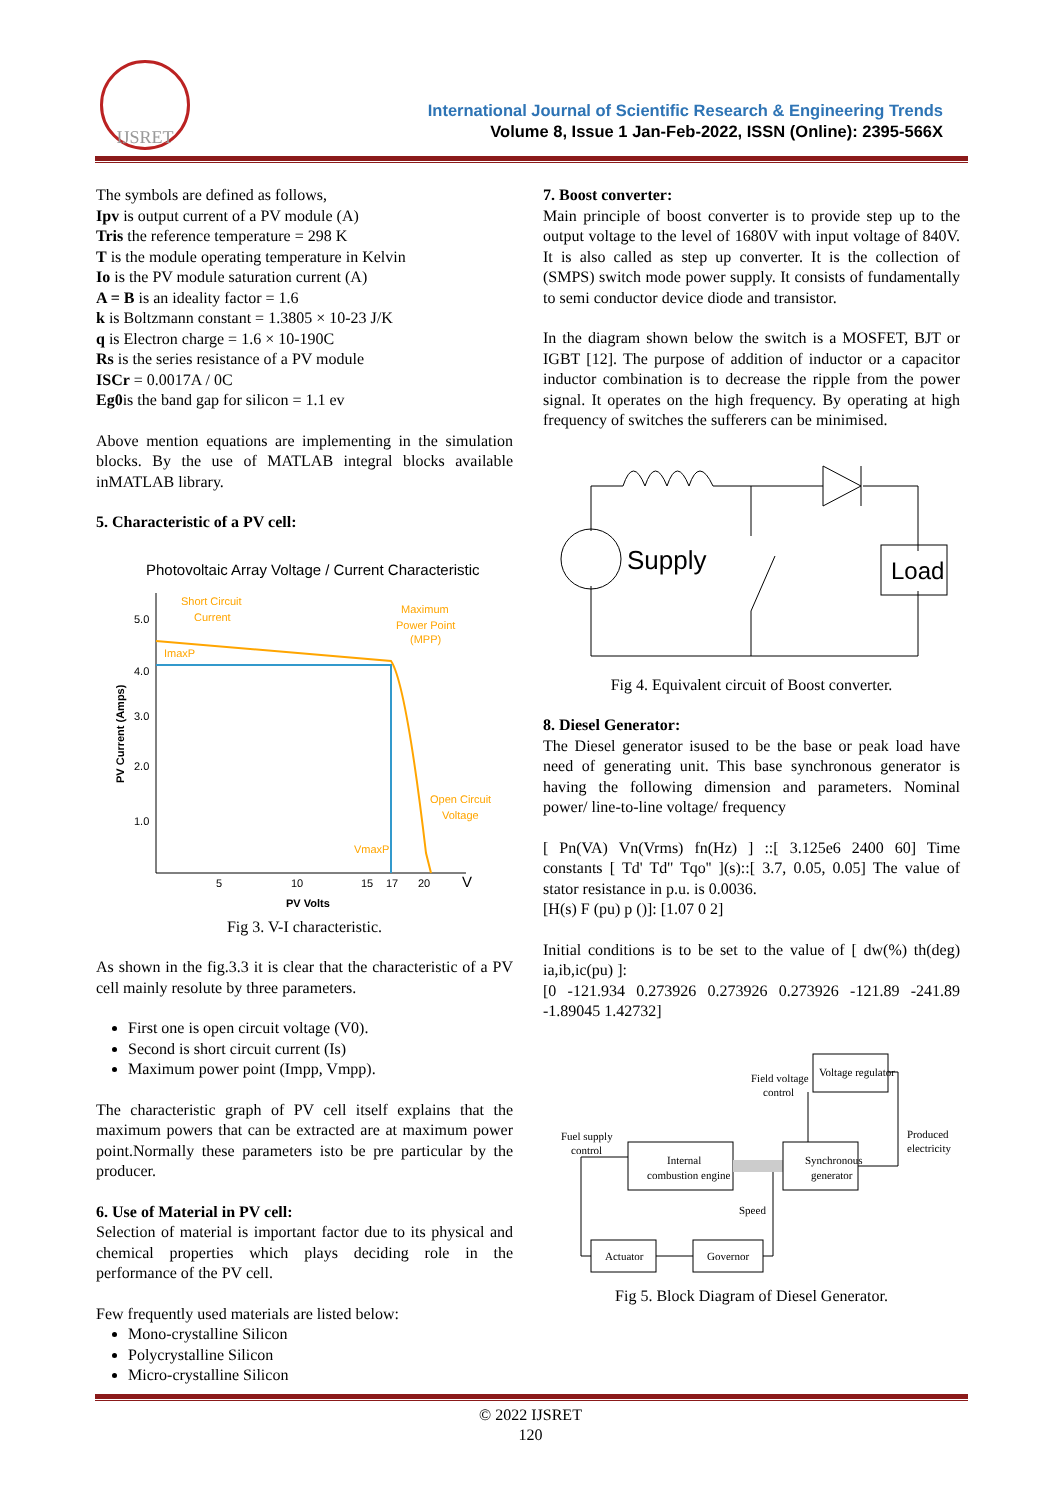IJSRET
International Journal of Scientific Research & Engineering Trends
Volume 8, Issue 1 Jan-Feb-2022, ISSN (Online): 2395-566X
The symbols are defined as follows,
Ipv is output current of a PV module (A)
Tris the reference temperature = 298 K
T is the module operating temperature in Kelvin
Io is the PV module saturation current (A)
A = B is an ideality factor = 1.6
k is Boltzmann constant = 1.3805 × 10-23 J/K
q is Electron charge = 1.6 × 10-190C
Rs is the series resistance of a PV module
ISCr = 0.0017A / 0C
Eg0is the band gap for silicon = 1.1 ev
Above mention equations are implementing in the simulation blocks. By the use of MATLAB integral blocks available inMATLAB library.
5. Characteristic of a PV cell:
Photovoltaic Array Voltage / Current Characteristic
Short Circuit
Current
Maximum
Power Point
(MPP)
ImaxP
Open Circuit
Voltage
VmaxP
5.0
4.0
3.0
2.0
1.0
5
10
15
17
20
V
PV Volts
PV Current (Amps)
Fig 3. V-I characteristic.
As shown in the fig.3.3 it is clear that the characteristic of a PV cell mainly resolute by three parameters.
First one is open circuit voltage (V0).
Second is short circuit current (Is)
Maximum power point (Impp, Vmpp).
The characteristic graph of PV cell itself explains that the maximum powers that can be extracted are at maximum power point.Normally these parameters isto be pre particular by the producer.
6. Use of Material in PV cell:
Selection of material is important factor due to its physical and chemical properties which plays deciding role in the performance of the PV cell.
Few frequently used materials are listed below:
Mono-crystalline Silicon
Polycrystalline Silicon
Micro-crystalline Silicon
7. Boost converter:
Main principle of boost converter is to provide step up to the output voltage to the level of 1680V with input voltage of 840V. It is also called as step up converter. It is the collection of (SMPS) switch mode power supply. It consists of fundamentally to semi conductor device diode and transistor.
In the diagram shown below the switch is a MOSFET, BJT or IGBT [12]. The purpose of addition of inductor or a capacitor inductor combination is to decrease the ripple from the power signal. It operates on the high frequency. By operating at high frequency of switches the sufferers can be minimised.
Supply
Load
Fig 4. Equivalent circuit of Boost converter.
8. Diesel Generator:
The Diesel generator isused to be the base or peak load have need of generating unit. This base synchronous generator is having the following dimension and parameters. Nominal power/ line-to-line voltage/ frequency
[ Pn(VA) Vn(Vrms) fn(Hz) ] ::[ 3.125e6 2400 60] Time constants [ Td' Td'' Tqo'' ](s)::[ 3.7, 0.05, 0.05] The value of stator resistance in p.u. is 0.0036.
[H(s) F (pu) p ()]: [1.07 0 2]
Initial conditions is to be set to the value of [ dw(%) th(deg) ia,ib,ic(pu) ]:
[0 -121.934 0.273926 0.273926 0.273926 -121.89 -241.89 -1.89045 1.42732]
Voltage regulator
Field voltage
control
Fuel supply
control
Internal
combustion engine
Synchronous
generator
Produced
electricity
Speed
Actuator
Governor
Fig 5. Block Diagram of Diesel Generator.
© 2022 IJSRET
120